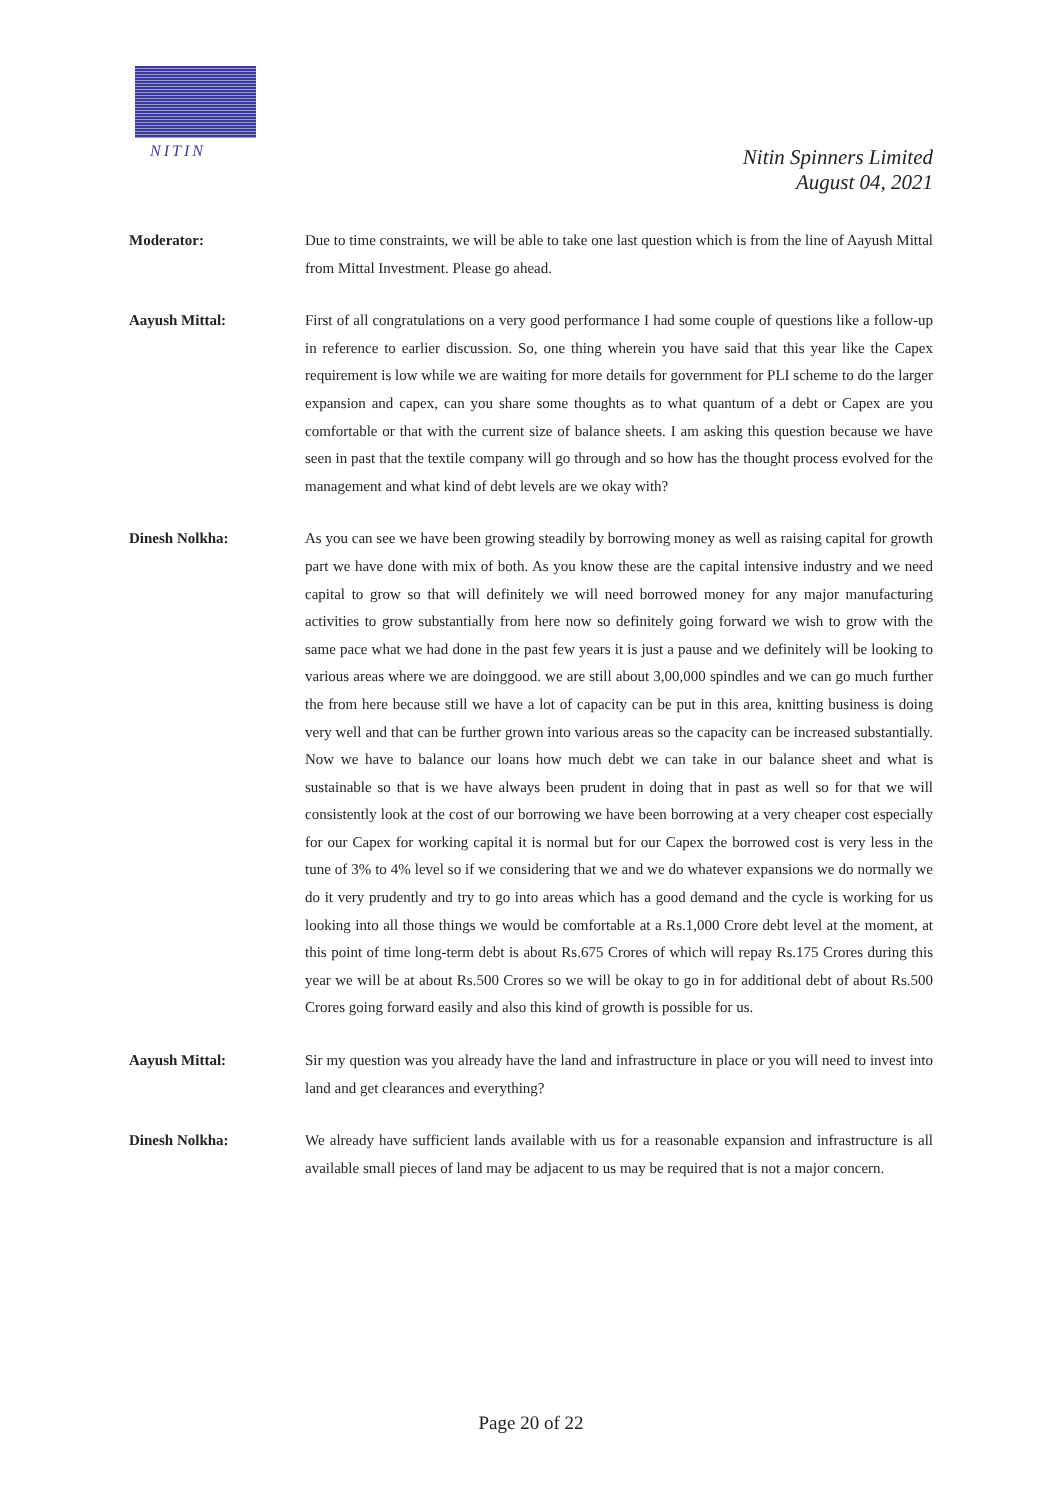NITIN
Nitin Spinners Limited
August 04, 2021
Moderator: Due to time constraints, we will be able to take one last question which is from the line of Aayush Mittal from Mittal Investment. Please go ahead.
Aayush Mittal: First of all congratulations on a very good performance I had some couple of questions like a follow-up in reference to earlier discussion. So, one thing wherein you have said that this year like the Capex requirement is low while we are waiting for more details for government for PLI scheme to do the larger expansion and capex, can you share some thoughts as to what quantum of a debt or Capex are you comfortable or that with the current size of balance sheets. I am asking this question because we have seen in past that the textile company will go through and so how has the thought process evolved for the management and what kind of debt levels are we okay with?
Dinesh Nolkha: As you can see we have been growing steadily by borrowing money as well as raising capital for growth part we have done with mix of both. As you know these are the capital intensive industry and we need capital to grow so that will definitely we will need borrowed money for any major manufacturing activities to grow substantially from here now so definitely going forward we wish to grow with the same pace what we had done in the past few years it is just a pause and we definitely will be looking to various areas where we are doinggood. we are still about 3,00,000 spindles and we can go much further the from here because still we have a lot of capacity can be put in this area, knitting business is doing very well and that can be further grown into various areas so the capacity can be increased substantially. Now we have to balance our loans how much debt we can take in our balance sheet and what is sustainable so that is we have always been prudent in doing that in past as well so for that we will consistently look at the cost of our borrowing we have been borrowing at a very cheaper cost especially for our Capex for working capital it is normal but for our Capex the borrowed cost is very less in the tune of 3% to 4% level so if we considering that we and we do whatever expansions we do normally we do it very prudently and try to go into areas which has a good demand and the cycle is working for us looking into all those things we would be comfortable at a Rs.1,000 Crore debt level at the moment, at this point of time long-term debt is about Rs.675 Crores of which will repay Rs.175 Crores during this year we will be at about Rs.500 Crores so we will be okay to go in for additional debt of about Rs.500 Crores going forward easily and also this kind of growth is possible for us.
Aayush Mittal: Sir my question was you already have the land and infrastructure in place or you will need to invest into land and get clearances and everything?
Dinesh Nolkha: We already have sufficient lands available with us for a reasonable expansion and infrastructure is all available small pieces of land may be adjacent to us may be required that is not a major concern.
Page 20 of 22